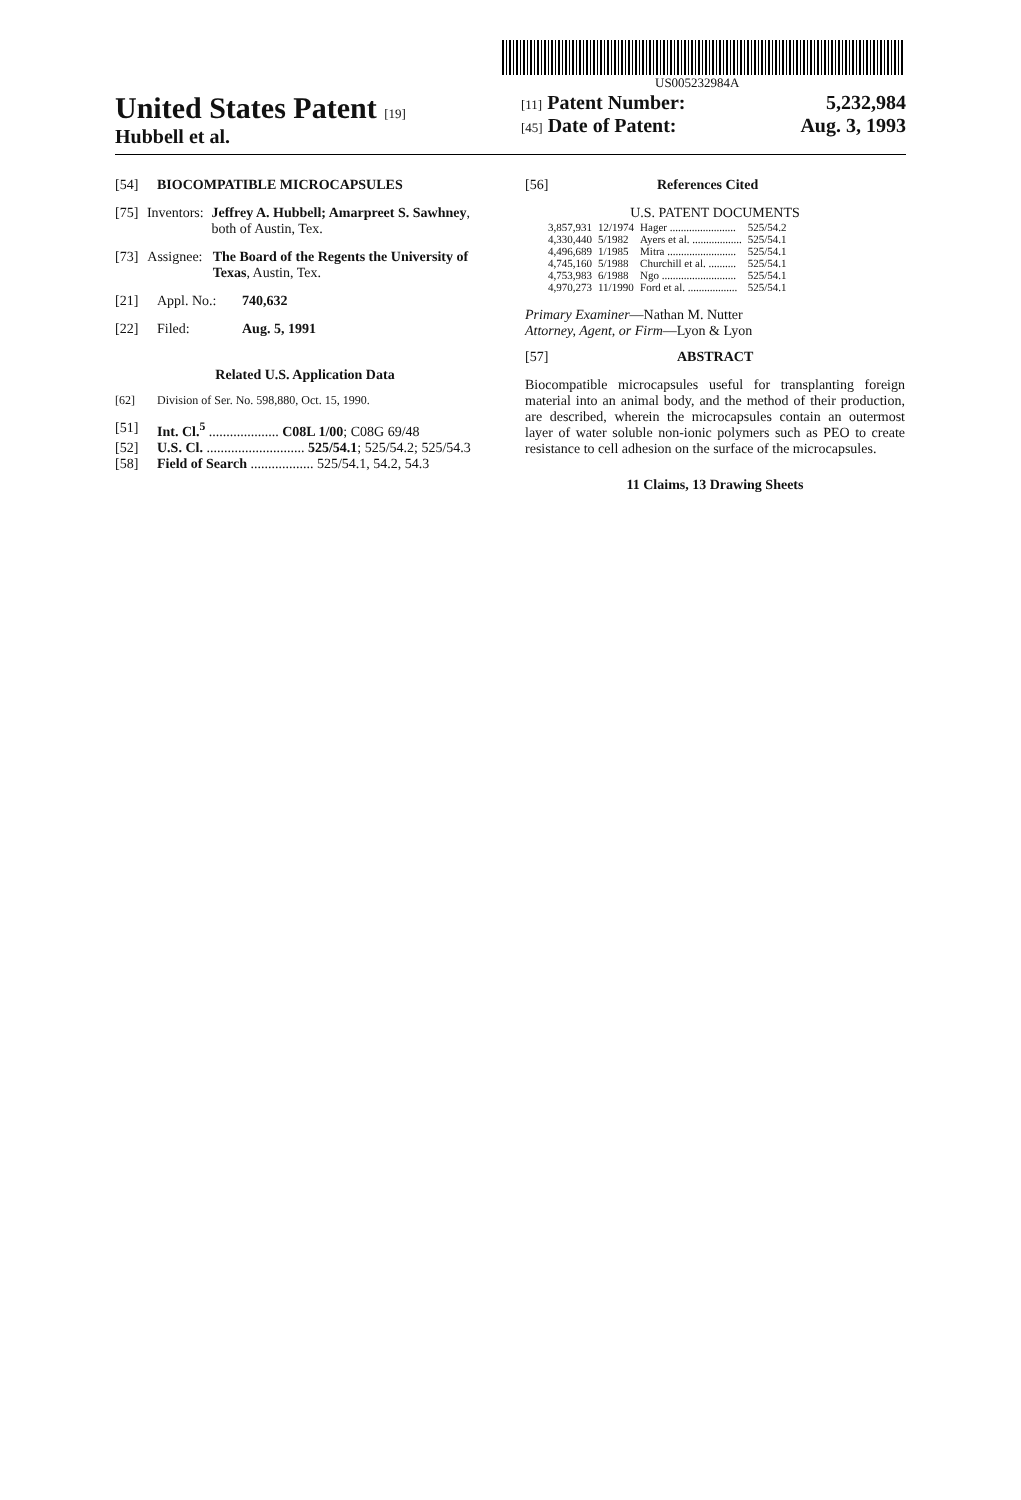US005232984A
United States Patent [19]
Hubbell et al.
[11] Patent Number: 5,232,984
[45] Date of Patent: Aug. 3, 1993
[54] BIOCOMPATIBLE MICROCAPSULES
[75] Inventors: Jeffrey A. Hubbell; Amarpreet S. Sawhney, both of Austin, Tex.
[73] Assignee: The Board of the Regents the University of Texas, Austin, Tex.
[21] Appl. No.: 740,632
[22] Filed: Aug. 5, 1991
Related U.S. Application Data
[62] Division of Ser. No. 598,880, Oct. 15, 1990.
[51] Int. Cl.<sup>5</sup> .................... C08L 1/00; C08G 69/48
[52] U.S. Cl. ............................ 525/54.1; 525/54.2; 525/54.3
[58] Field of Search .................. 525/54.1, 54.2, 54.3
[56] References Cited
U.S. PATENT DOCUMENTS
| 3,857,931 | 12/1974 | Hager ........................ | 525/54.2 |
| 4,330,440 | 5/1982 | Ayers et al. .................. | 525/54.1 |
| 4,496,689 | 1/1985 | Mitra ......................... | 525/54.1 |
| 4,745,160 | 5/1988 | Churchill et al. .......... | 525/54.1 |
| 4,753,983 | 6/1988 | Ngo ........................... | 525/54.1 |
| 4,970,273 | 11/1990 | Ford et al. .................. | 525/54.1 |
Primary Examiner—Nathan M. Nutter
Attorney, Agent, or Firm—Lyon & Lyon
[57] ABSTRACT
Biocompatible microcapsules useful for transplanting foreign material into an animal body, and the method of their production, are described, wherein the microcapsules contain an outermost layer of water soluble non-ionic polymers such as PEO to create resistance to cell adhesion on the surface of the microcapsules.
11 Claims, 13 Drawing Sheets